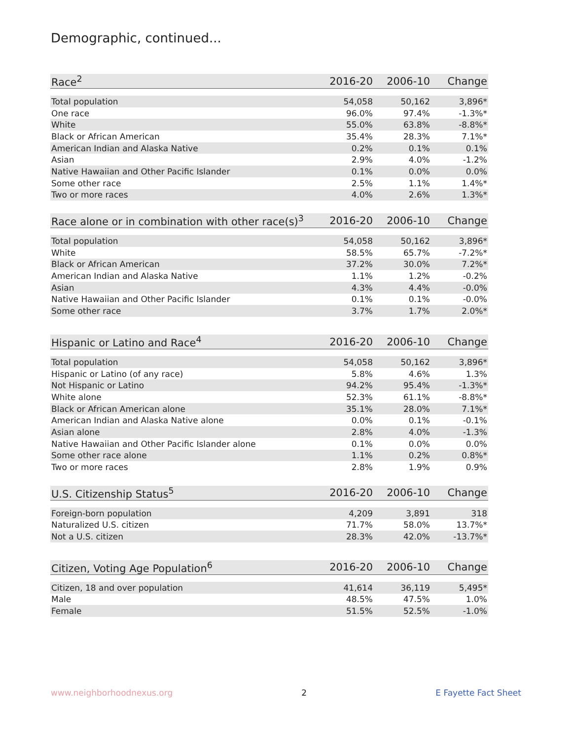Demographic, continued...
| Race<sup>2</sup> | 2016-20 | 2006-10 | Change |
| --- | --- | --- | --- |
| Total population | 54,058 | 50,162 | 3,896* |
| One race | 96.0% | 97.4% | -1.3%* |
| White | 55.0% | 63.8% | -8.8%* |
| Black or African American | 35.4% | 28.3% | 7.1%* |
| American Indian and Alaska Native | 0.2% | 0.1% | 0.1% |
| Asian | 2.9% | 4.0% | -1.2% |
| Native Hawaiian and Other Pacific Islander | 0.1% | 0.0% | 0.0% |
| Some other race | 2.5% | 1.1% | 1.4%* |
| Two or more races | 4.0% | 2.6% | 1.3%* |
| Race alone or in combination with other race(s)<sup>3</sup> | 2016-20 | 2006-10 | Change |
| --- | --- | --- | --- |
| Total population | 54,058 | 50,162 | 3,896* |
| White | 58.5% | 65.7% | -7.2%* |
| Black or African American | 37.2% | 30.0% | 7.2%* |
| American Indian and Alaska Native | 1.1% | 1.2% | -0.2% |
| Asian | 4.3% | 4.4% | -0.0% |
| Native Hawaiian and Other Pacific Islander | 0.1% | 0.1% | -0.0% |
| Some other race | 3.7% | 1.7% | 2.0%* |
| Hispanic or Latino and Race<sup>4</sup> | 2016-20 | 2006-10 | Change |
| --- | --- | --- | --- |
| Total population | 54,058 | 50,162 | 3,896* |
| Hispanic or Latino (of any race) | 5.8% | 4.6% | 1.3% |
| Not Hispanic or Latino | 94.2% | 95.4% | -1.3%* |
| White alone | 52.3% | 61.1% | -8.8%* |
| Black or African American alone | 35.1% | 28.0% | 7.1%* |
| American Indian and Alaska Native alone | 0.0% | 0.1% | -0.1% |
| Asian alone | 2.8% | 4.0% | -1.3% |
| Native Hawaiian and Other Pacific Islander alone | 0.1% | 0.0% | 0.0% |
| Some other race alone | 1.1% | 0.2% | 0.8%* |
| Two or more races | 2.8% | 1.9% | 0.9% |
| U.S. Citizenship Status<sup>5</sup> | 2016-20 | 2006-10 | Change |
| --- | --- | --- | --- |
| Foreign-born population | 4,209 | 3,891 | 318 |
| Naturalized U.S. citizen | 71.7% | 58.0% | 13.7%* |
| Not a U.S. citizen | 28.3% | 42.0% | -13.7%* |
| Citizen, Voting Age Population<sup>6</sup> | 2016-20 | 2006-10 | Change |
| --- | --- | --- | --- |
| Citizen, 18 and over population | 41,614 | 36,119 | 5,495* |
| Male | 48.5% | 47.5% | 1.0% |
| Female | 51.5% | 52.5% | -1.0% |
www.neighborhoodnexus.org 2 E Fayette Fact Sheet